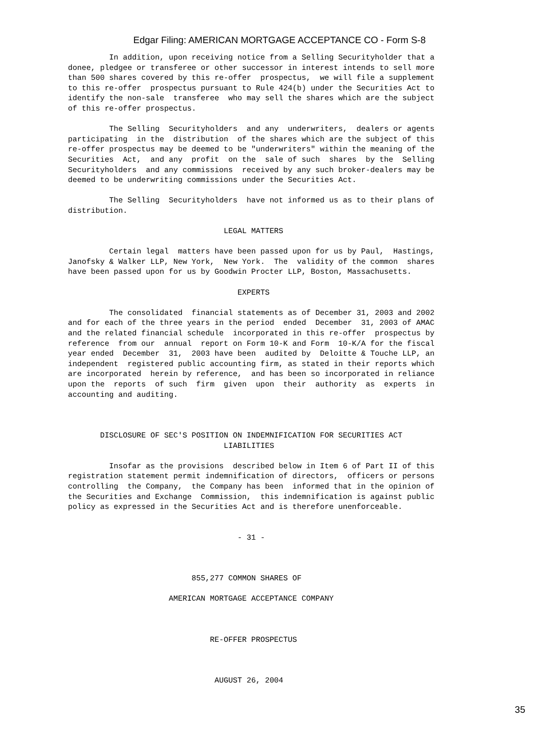Edgar Filing: AMERICAN MORTGAGE ACCEPTANCE CO - Form S-8
         In addition, upon receiving notice from a Selling Securityholder that a
donee, pledgee or transferee or other successor in interest intends to sell more
than 500 shares covered by this re-offer  prospectus,  we will file a supplement
to this re-offer  prospectus pursuant to Rule 424(b) under the Securities Act to
identify the non-sale  transferee  who may sell the shares which are the subject
of this re-offer prospectus.

         The Selling  Securityholders  and any  underwriters,  dealers or agents
participating  in the  distribution  of the shares which are the subject of this
re-offer prospectus may be deemed to be "underwriters" within the meaning of the
Securities  Act,  and any  profit  on the  sale of such  shares  by the  Selling
Securityholders  and any commissions  received by any such broker-dealers may be
deemed to be underwriting commissions under the Securities Act.

         The Selling  Securityholders  have not informed us as to their plans of
distribution.

                                  LEGAL MATTERS

         Certain legal  matters have been passed upon for us by Paul,  Hastings,
Janofsky & Walker LLP, New York,  New York.  The  validity of the common  shares
have been passed upon for us by Goodwin Procter LLP, Boston, Massachusetts.

                                     EXPERTS

         The consolidated  financial statements as of December 31, 2003 and 2002
and for each of the three years in the period  ended  December  31, 2003 of AMAC
and the related financial schedule  incorporated in this re-offer  prospectus by
reference  from our  annual  report on Form 10-K and Form  10-K/A for the fiscal
year ended  December  31,  2003 have been  audited by  Deloitte & Touche LLP, an
independent  registered public accounting firm, as stated in their reports which
are incorporated  herein by reference,  and has been so incorporated in reliance
upon the  reports  of such  firm  given  upon  their  authority  as  experts  in
accounting and auditing.



       DISCLOSURE OF SEC'S POSITION ON INDEMNIFICATION FOR SECURITIES ACT
                                  LIABILITIES

         Insofar as the provisions  described below in Item 6 of Part II of this
registration statement permit indemnification of directors,  officers or persons
controlling  the Company,  the Company has been  informed that in the opinion of
the Securities and Exchange  Commission,  this indemnification is against public
policy as expressed in the Securities Act and is therefore unenforceable.


                                     - 31 -



                           855,277 COMMON SHARES OF

                      AMERICAN MORTGAGE ACCEPTANCE COMPANY



                               RE-OFFER PROSPECTUS



                                AUGUST 26, 2004
35